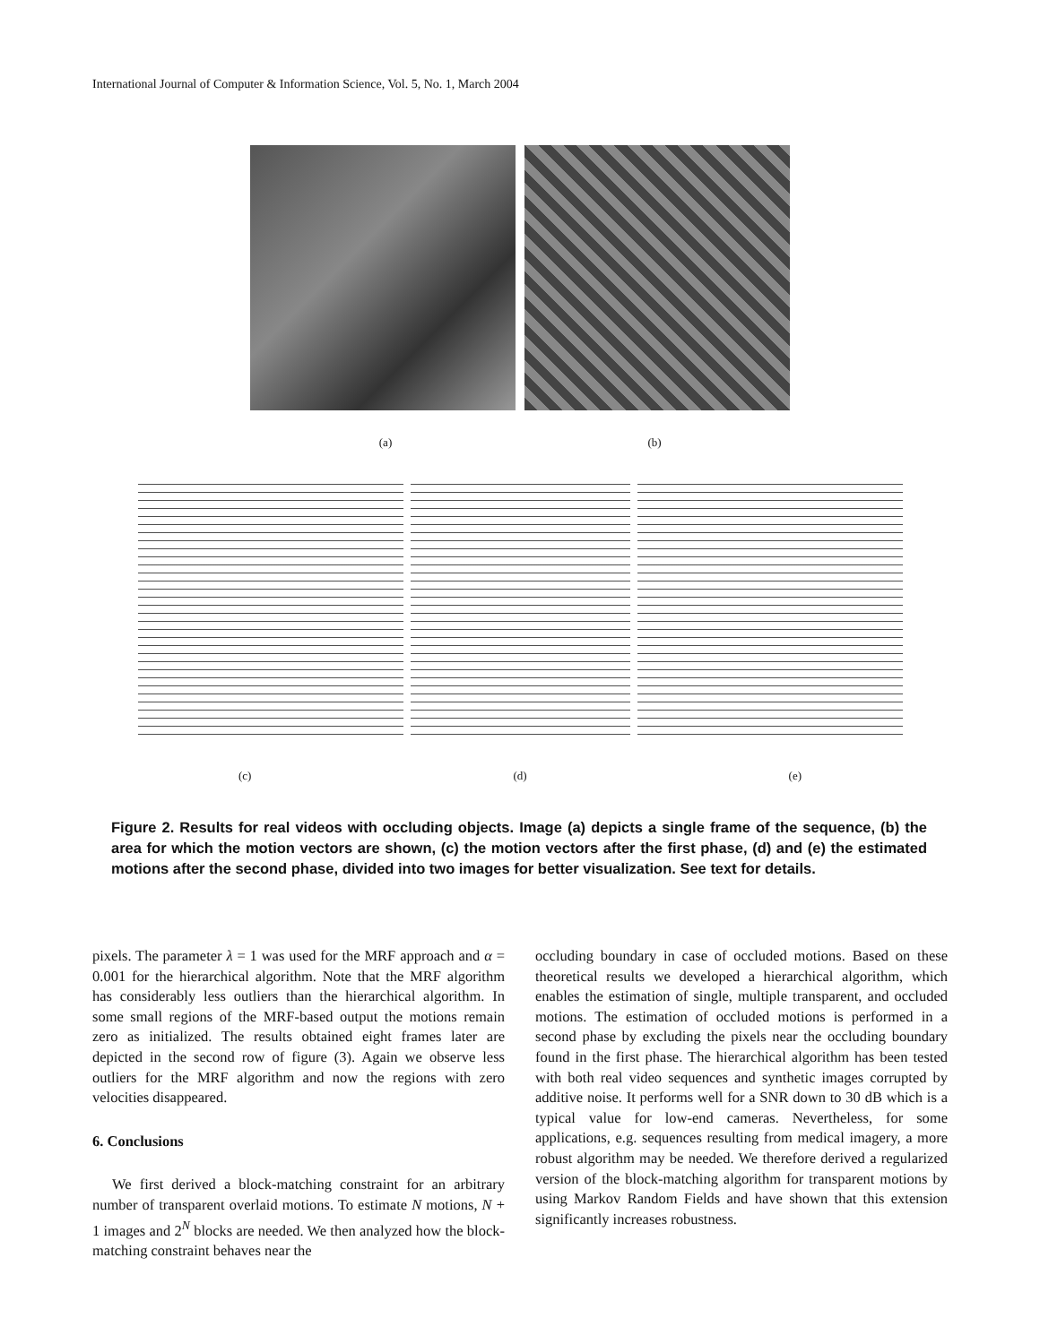International Journal of Computer & Information Science, Vol. 5, No. 1, March 2004
(a) (b)
(c) (d) (e)
Figure 2. Results for real videos with occluding objects. Image (a) depicts a single frame of the sequence, (b) the area for which the motion vectors are shown, (c) the motion vectors after the first phase, (d) and (e) the estimated motions after the second phase, divided into two images for better visualization. See text for details.
pixels. The parameter λ = 1 was used for the MRF approach and α = 0.001 for the hierarchical algorithm. Note that the MRF algorithm has considerably less outliers than the hierarchical algorithm. In some small regions of the MRF-based output the motions remain zero as initialized. The results obtained eight frames later are depicted in the second row of figure (3). Again we observe less outliers for the MRF algorithm and now the regions with zero velocities disappeared.
6. Conclusions
We first derived a block-matching constraint for an arbitrary number of transparent overlaid motions. To estimate N motions, N + 1 images and 2<sup>N</sup> blocks are needed. We then analyzed how the block-matching constraint behaves near the
occluding boundary in case of occluded motions. Based on these theoretical results we developed a hierarchical algorithm, which enables the estimation of single, multiple transparent, and occluded motions. The estimation of occluded motions is performed in a second phase by excluding the pixels near the occluding boundary found in the first phase. The hierarchical algorithm has been tested with both real video sequences and synthetic images corrupted by additive noise. It performs well for a SNR down to 30 dB which is a typical value for low-end cameras. Nevertheless, for some applications, e.g. sequences resulting from medical imagery, a more robust algorithm may be needed. We therefore derived a regularized version of the block-matching algorithm for transparent motions by using Markov Random Fields and have shown that this extension significantly increases robustness.